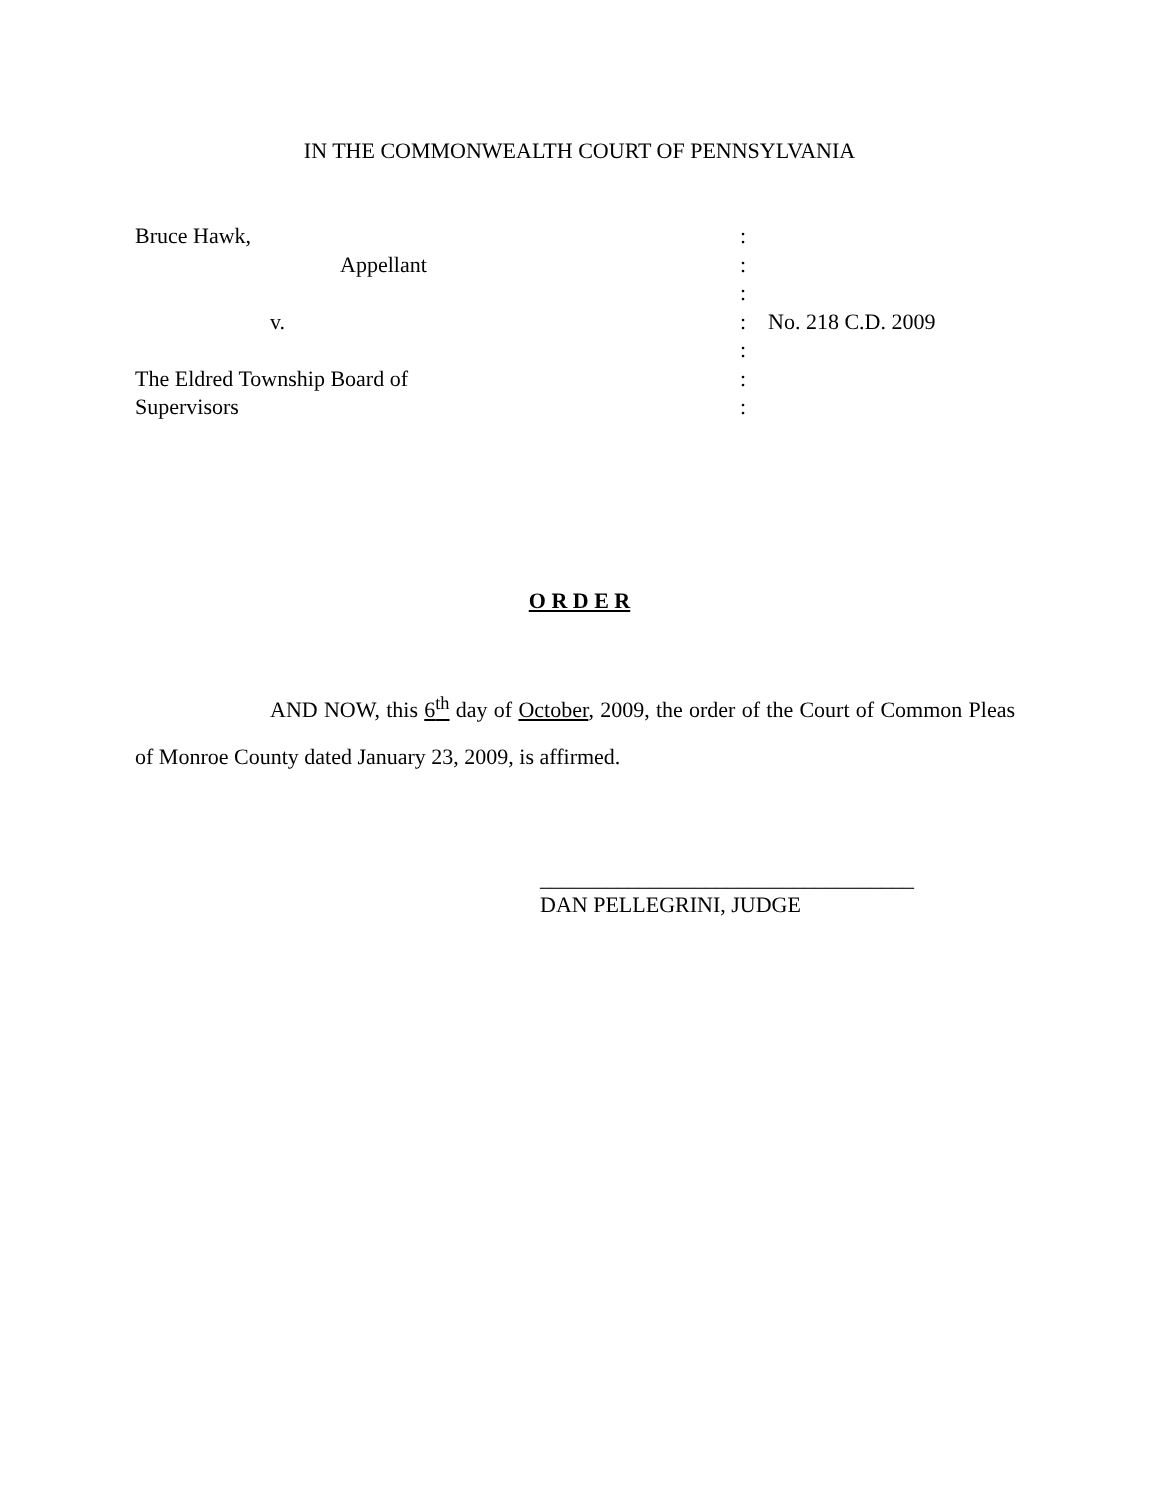IN THE COMMONWEALTH COURT OF PENNSYLVANIA
| Bruce Hawk, | : | |
| Appellant | : | |
| | : | |
| v. | : | No. 218 C.D. 2009 |
| | : | |
| The Eldred Township Board of | : | |
| Supervisors | : | |
O R D E R
AND NOW, this 6<sup>th</sup> day of October, 2009, the order of the Court of Common Pleas of Monroe County dated January 23, 2009, is affirmed.
__________________________________
DAN PELLEGRINI, JUDGE